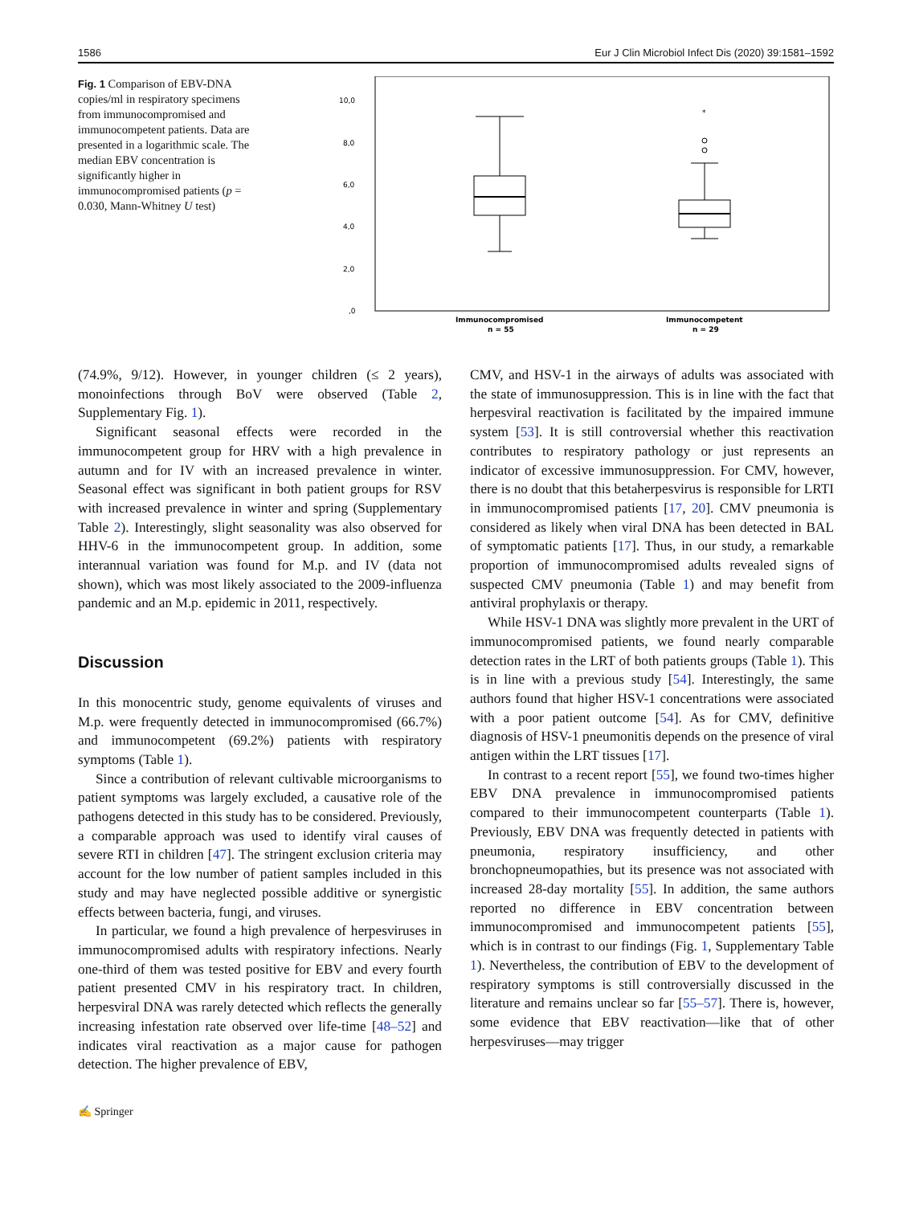1586 Eur J Clin Microbiol Infect Dis (2020) 39:1581–1592
Fig. 1 Comparison of EBV-DNA copies/ml in respiratory specimens from immunocompromised and immunocompetent patients. Data are presented in a logarithmic scale. The median EBV concentration is significantly higher in immunocompromised patients (p = 0.030, Mann-Whitney U test)
10,0
8,0
6,0
4,0
2,0
,0
*
Immunocompromised
n = 55
Immunocompetent
n = 29
(74.9%, 9/12). However, in younger children (≤ 2 years), monoinfections through BoV were observed (Table 2, Supplementary Fig. 1).
Significant seasonal effects were recorded in the immunocompetent group for HRV with a high prevalence in autumn and for IV with an increased prevalence in winter. Seasonal effect was significant in both patient groups for RSV with increased prevalence in winter and spring (Supplementary Table 2). Interestingly, slight seasonality was also observed for HHV-6 in the immunocompetent group. In addition, some interannual variation was found for M.p. and IV (data not shown), which was most likely associated to the 2009-influenza pandemic and an M.p. epidemic in 2011, respectively.
Discussion
In this monocentric study, genome equivalents of viruses and M.p. were frequently detected in immunocompromised (66.7%) and immunocompetent (69.2%) patients with respiratory symptoms (Table 1).
Since a contribution of relevant cultivable microorganisms to patient symptoms was largely excluded, a causative role of the pathogens detected in this study has to be considered. Previously, a comparable approach was used to identify viral causes of severe RTI in children [47]. The stringent exclusion criteria may account for the low number of patient samples included in this study and may have neglected possible additive or synergistic effects between bacteria, fungi, and viruses.
In particular, we found a high prevalence of herpesviruses in immunocompromised adults with respiratory infections. Nearly one-third of them was tested positive for EBV and every fourth patient presented CMV in his respiratory tract. In children, herpesviral DNA was rarely detected which reflects the generally increasing infestation rate observed over life-time [48–52] and indicates viral reactivation as a major cause for pathogen detection. The higher prevalence of EBV,
CMV, and HSV-1 in the airways of adults was associated with the state of immunosuppression. This is in line with the fact that herpesviral reactivation is facilitated by the impaired immune system [53]. It is still controversial whether this reactivation contributes to respiratory pathology or just represents an indicator of excessive immunosuppression. For CMV, however, there is no doubt that this betaherpesvirus is responsible for LRTI in immunocompromised patients [17, 20]. CMV pneumonia is considered as likely when viral DNA has been detected in BAL of symptomatic patients [17]. Thus, in our study, a remarkable proportion of immunocompromised adults revealed signs of suspected CMV pneumonia (Table 1) and may benefit from antiviral prophylaxis or therapy.
While HSV-1 DNA was slightly more prevalent in the URT of immunocompromised patients, we found nearly comparable detection rates in the LRT of both patients groups (Table 1). This is in line with a previous study [54]. Interestingly, the same authors found that higher HSV-1 concentrations were associated with a poor patient outcome [54]. As for CMV, definitive diagnosis of HSV-1 pneumonitis depends on the presence of viral antigen within the LRT tissues [17].
In contrast to a recent report [55], we found two-times higher EBV DNA prevalence in immunocompromised patients compared to their immunocompetent counterparts (Table 1). Previously, EBV DNA was frequently detected in patients with pneumonia, respiratory insufficiency, and other bronchopneumopathies, but its presence was not associated with increased 28-day mortality [55]. In addition, the same authors reported no difference in EBV concentration between immunocompromised and immunocompetent patients [55], which is in contrast to our findings (Fig. 1, Supplementary Table 1). Nevertheless, the contribution of EBV to the development of respiratory symptoms is still controversially discussed in the literature and remains unclear so far [55–57]. There is, however, some evidence that EBV reactivation—like that of other herpesviruses—may trigger
✍ Springer